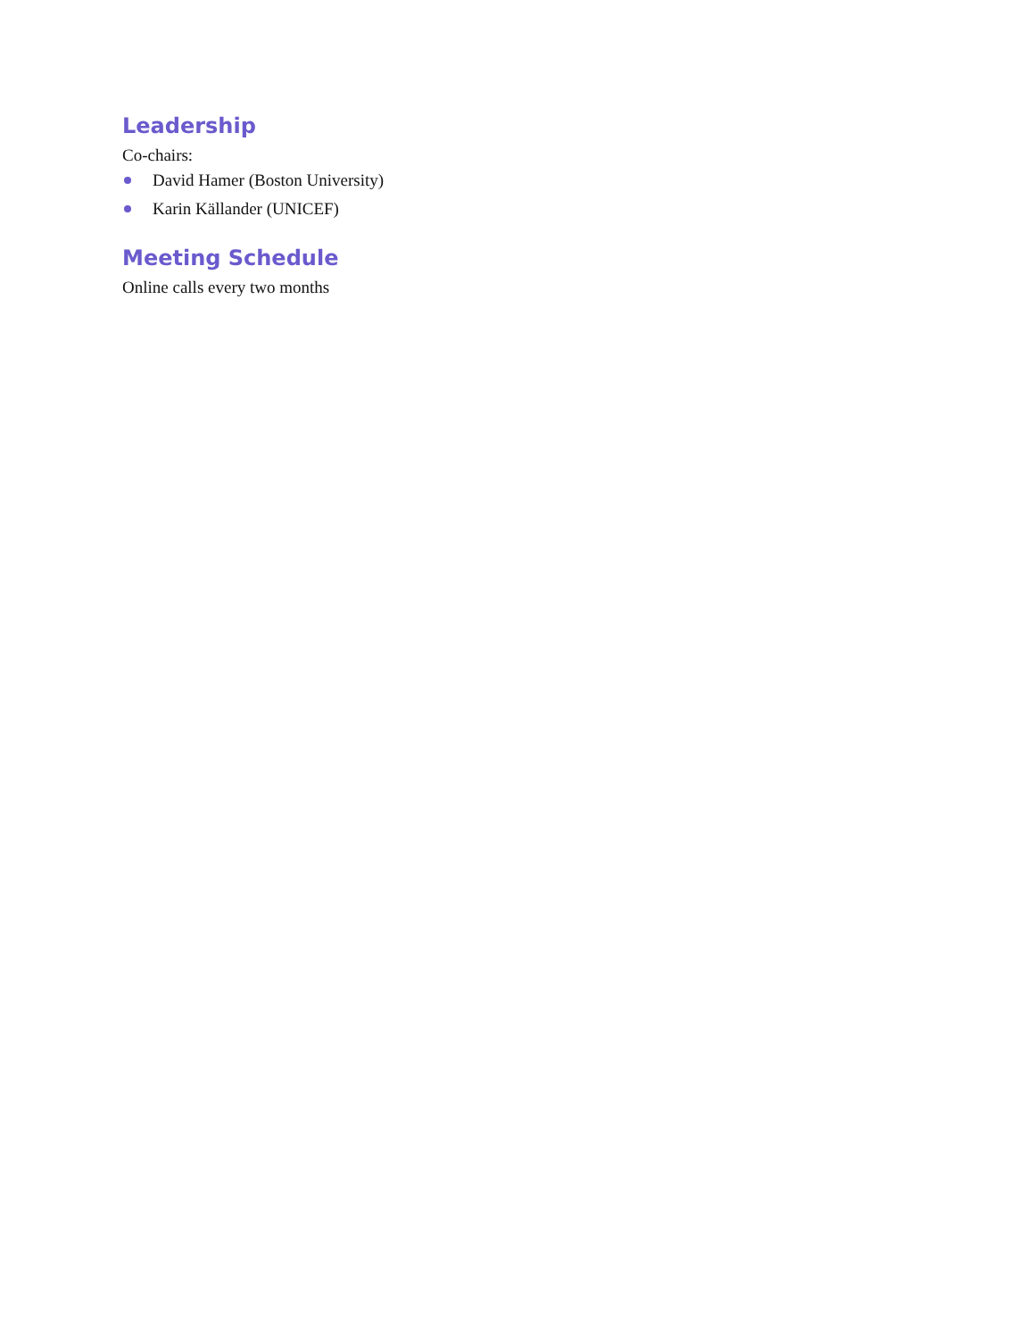Leadership
Co-chairs:
David Hamer (Boston University)
Karin Källander (UNICEF)
Meeting Schedule
Online calls every two months